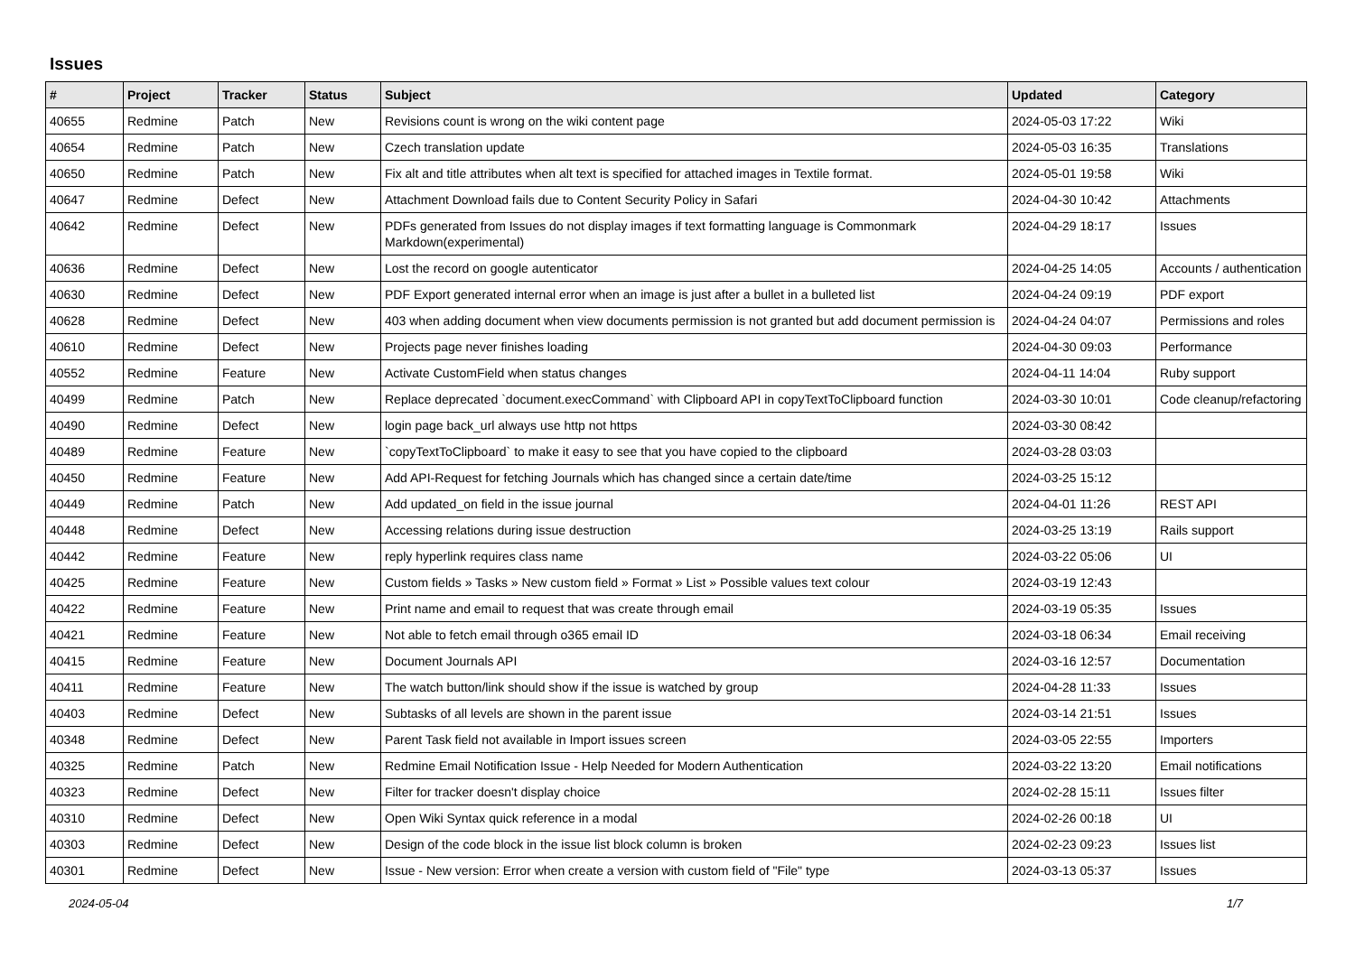Issues
| # | Project | Tracker | Status | Subject | Updated | Category |
| --- | --- | --- | --- | --- | --- | --- |
| 40655 | Redmine | Patch | New | Revisions count is wrong on the wiki content page | 2024-05-03 17:22 | Wiki |
| 40654 | Redmine | Patch | New | Czech translation update | 2024-05-03 16:35 | Translations |
| 40650 | Redmine | Patch | New | Fix alt and title attributes when alt text is specified for attached images in Textile format. | 2024-05-01 19:58 | Wiki |
| 40647 | Redmine | Defect | New | Attachment Download fails due to Content Security Policy in Safari | 2024-04-30 10:42 | Attachments |
| 40642 | Redmine | Defect | New | PDFs generated from Issues do not display images if text formatting language is Commonmark Markdown(experimental) | 2024-04-29 18:17 | Issues |
| 40636 | Redmine | Defect | New | Lost the record on google autenticator | 2024-04-25 14:05 | Accounts / authentication |
| 40630 | Redmine | Defect | New | PDF Export generated internal error when an image is just after a bullet in a bulleted list | 2024-04-24 09:19 | PDF export |
| 40628 | Redmine | Defect | New | 403 when adding document when view documents permission is not granted but add document permission is | 2024-04-24 04:07 | Permissions and roles |
| 40610 | Redmine | Defect | New | Projects page never finishes loading | 2024-04-30 09:03 | Performance |
| 40552 | Redmine | Feature | New | Activate CustomField when status changes | 2024-04-11 14:04 | Ruby support |
| 40499 | Redmine | Patch | New | Replace deprecated `document.execCommand` with Clipboard API in copyTextToClipboard function | 2024-03-30 10:01 | Code cleanup/refactoring |
| 40490 | Redmine | Defect | New | login page back_url always use http not https | 2024-03-30 08:42 | |
| 40489 | Redmine | Feature | New | `copyTextToClipboard` to make it easy to see that you have copied to the clipboard | 2024-03-28 03:03 | |
| 40450 | Redmine | Feature | New | Add API-Request for fetching Journals which has changed since a certain date/time | 2024-03-25 15:12 | |
| 40449 | Redmine | Patch | New | Add updated_on field in the issue journal | 2024-04-01 11:26 | REST API |
| 40448 | Redmine | Defect | New | Accessing relations during issue destruction | 2024-03-25 13:19 | Rails support |
| 40442 | Redmine | Feature | New | reply hyperlink requires class name | 2024-03-22 05:06 | UI |
| 40425 | Redmine | Feature | New | Custom fields » Tasks » New custom field » Format » List » Possible values text colour | 2024-03-19 12:43 | |
| 40422 | Redmine | Feature | New | Print name and email to request that was create through email | 2024-03-19 05:35 | Issues |
| 40421 | Redmine | Feature | New | Not able to fetch email through o365 email ID | 2024-03-18 06:34 | Email receiving |
| 40415 | Redmine | Feature | New | Document Journals API | 2024-03-16 12:57 | Documentation |
| 40411 | Redmine | Feature | New | The watch button/link should show if the issue is watched by group | 2024-04-28 11:33 | Issues |
| 40403 | Redmine | Defect | New | Subtasks of all levels are shown in the parent issue | 2024-03-14 21:51 | Issues |
| 40348 | Redmine | Defect | New | Parent Task field not available in Import issues screen | 2024-03-05 22:55 | Importers |
| 40325 | Redmine | Patch | New | Redmine Email Notification Issue - Help Needed for Modern Authentication | 2024-03-22 13:20 | Email notifications |
| 40323 | Redmine | Defect | New | Filter for tracker doesn't display choice | 2024-02-28 15:11 | Issues filter |
| 40310 | Redmine | Defect | New | Open Wiki Syntax quick reference in a modal | 2024-02-26 00:18 | UI |
| 40303 | Redmine | Defect | New | Design of the code block in the issue list block column is broken | 2024-02-23 09:23 | Issues list |
| 40301 | Redmine | Defect | New | Issue - New version: Error when create a version with custom field of "File" type | 2024-03-13 05:37 | Issues |
2024-05-04 1/7